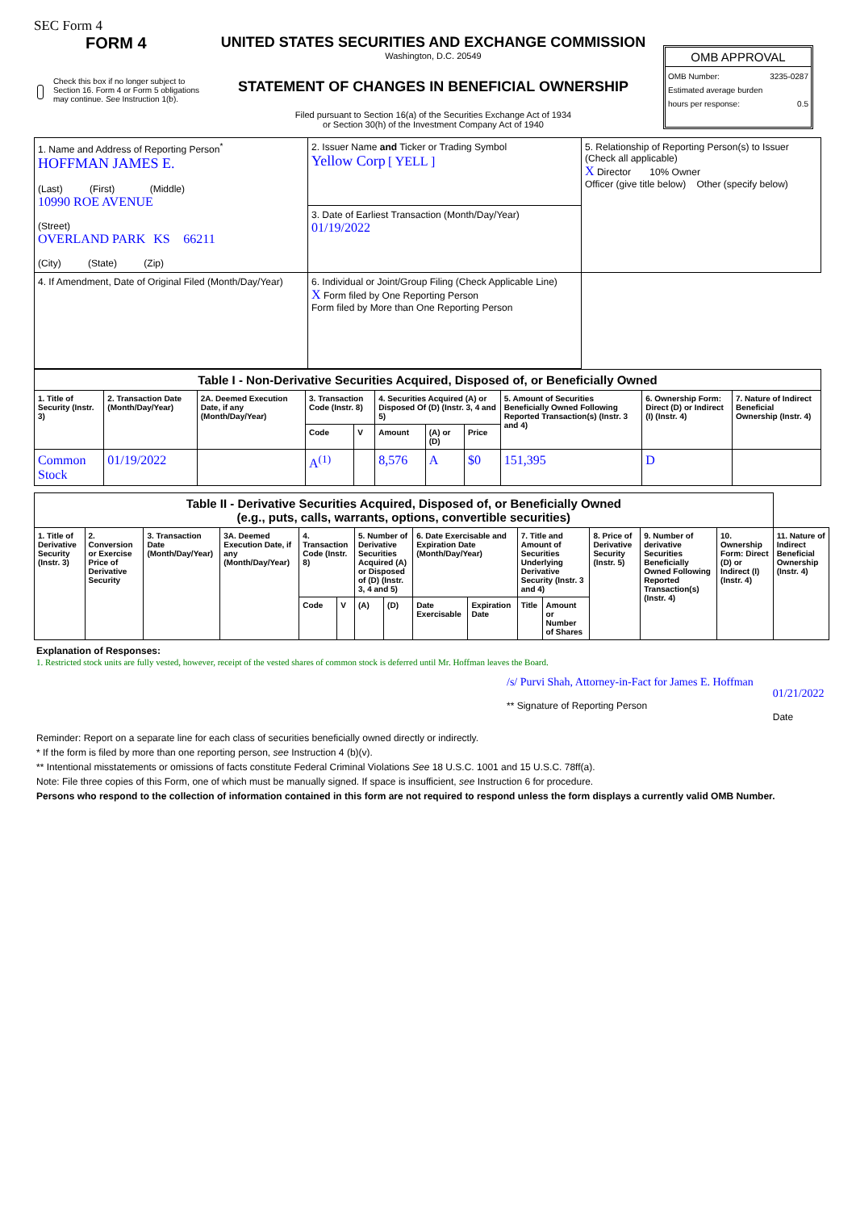SEC Form 4
FORM 4
Check this box if no longer subject to Section 16. Form 4 or Form 5 obligations may continue. See Instruction 1(b).
UNITED STATES SECURITIES AND EXCHANGE COMMISSION
Washington, D.C. 20549
STATEMENT OF CHANGES IN BENEFICIAL OWNERSHIP
Filed pursuant to Section 16(a) of the Securities Exchange Act of 1934
or Section 30(h) of the Investment Company Act of 1940
OMB APPROVAL
OMB Number: 3235-0287
Estimated average burden
hours per response: 0.5
| 1. Name and Address of Reporting Person<sup>*</sup> HOFFMAN JAMES E. (Last) (First) (Middle) 10990 ROE AVENUE (Street) OVERLAND PARK KS 66211 (City) (State) (Zip) | 2. Issuer Name and Ticker or Trading Symbol Yellow Corp [ YELL ] | 5. Relationship of Reporting Person(s) to Issuer (Check all applicable) X Director 10% Owner Officer (give title below) Other (specify below) |
| | 3. Date of Earliest Transaction (Month/Day/Year) 01/19/2022 | |
| | 4. If Amendment, Date of Original Filed (Month/Day/Year) | 6. Individual or Joint/Group Filing (Check Applicable Line) X Form filed by One Reporting Person Form filed by More than One Reporting Person |
| Table I - Non-Derivative Securities Acquired, Disposed of, or Beneficially Owned | | | | | | | | | | |
| 1. Title of Security (Instr. 3) | 2. Transaction Date (Month/Day/Year) | 2A. Deemed Execution Date, if any (Month/Day/Year) | 3. Transaction Code (Instr. 8) | | 4. Securities Acquired (A) or Disposed Of (D) (Instr. 3, 4 and 5) | | | 5. Amount of Securities Beneficially Owned Following Reported Transaction(s) (Instr. 3 and 4) | 6. Ownership Form: Direct (D) or Indirect (I) (Instr. 4) | 7. Nature of Indirect Beneficial Ownership (Instr. 4) |
| | | | Code | V | Amount | (A) or (D) | Price | | | |
| Common Stock | 01/19/2022 | | A<sup>(1)</sup> | | 8,576 | A | $0 | 151,395 | D | |
| Table II - Derivative Securities Acquired, Disposed of, or Beneficially Owned (e.g., puts, calls, warrants, options, convertible securities) | | | | | | | | | | | | | | | |
| 1. Title of Derivative Security (Instr. 3) | 2. Conversion or Exercise Price of Derivative Security | 3. Transaction Date (Month/Day/Year) | 3A. Deemed Execution Date, if any (Month/Day/Year) | 4. Transaction Code (Instr. 8) | | 5. Number of Derivative Securities Acquired (A) or Disposed of (D) (Instr. 3, 4 and 5) | | 6. Date Exercisable and Expiration Date (Month/Day/Year) | | 7. Title and Amount of Securities Underlying Derivative Security (Instr. 3 and 4) | | 8. Price of Derivative Security (Instr. 5) | 9. Number of derivative Securities Beneficially Owned Following Reported Transaction(s) (Instr. 4) | 10. Ownership Form: Direct (D) or Indirect (I) (Instr. 4) | 11. Nature of Indirect Beneficial Ownership (Instr. 4) |
| | | | | Code | V | (A) | (D) | Date Exercisable | Expiration Date | Title | Amount or Number of Shares | | | | |
Explanation of Responses:
1. Restricted stock units are fully vested, however, receipt of the vested shares of common stock is deferred until Mr. Hoffman leaves the Board.
/s/ Purvi Shah, Attorney-in-Fact for James E. Hoffman
** Signature of Reporting Person
01/21/2022
Date
Reminder: Report on a separate line for each class of securities beneficially owned directly or indirectly.
* If the form is filed by more than one reporting person, see Instruction 4 (b)(v).
** Intentional misstatements or omissions of facts constitute Federal Criminal Violations See 18 U.S.C. 1001 and 15 U.S.C. 78ff(a).
Note: File three copies of this Form, one of which must be manually signed. If space is insufficient, see Instruction 6 for procedure.
Persons who respond to the collection of information contained in this form are not required to respond unless the form displays a currently valid OMB Number.